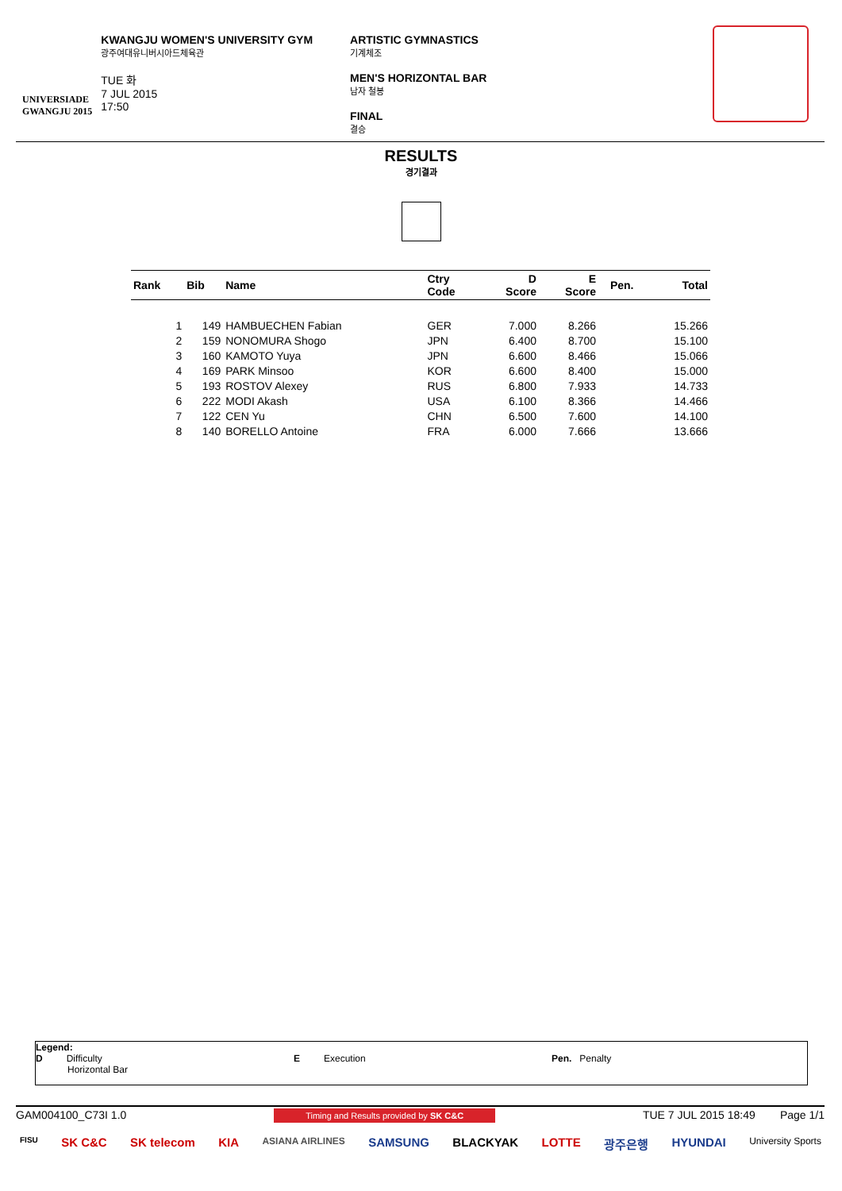UNIVERSIADE
GWANGJU 2015
KWANGJU WOMEN'S UNIVERSITY GYM
광주여대유니버시아드체육관
TUE 화
7 JUL 2015
17:50
ARTISTIC GYMNASTICS
기계체조
MEN'S HORIZONTAL BAR
남자 철봉
FINAL
결승
RESULTS
경기결과
| Rank | Bib | Name | Ctry Code | D Score | E Score | Pen. | Total |
| --- | --- | --- | --- | --- | --- | --- | --- |
| 1 | 149 | HAMBUECHEN Fabian | GER | 7.000 | 8.266 | | 15.266 |
| 2 | 159 | NONOMURA Shogo | JPN | 6.400 | 8.700 | | 15.100 |
| 3 | 160 | KAMOTO Yuya | JPN | 6.600 | 8.466 | | 15.066 |
| 4 | 169 | PARK Minsoo | KOR | 6.600 | 8.400 | | 15.000 |
| 5 | 193 | ROSTOV Alexey | RUS | 6.800 | 7.933 | | 14.733 |
| 6 | 222 | MODI Akash | USA | 6.100 | 8.366 | | 14.466 |
| 7 | 122 | CEN Yu | CHN | 6.500 | 7.600 | | 14.100 |
| 8 | 140 | BORELLO Antoine | FRA | 6.000 | 7.666 | | 13.666 |
Legend:
D Difficulty
Horizontal Bar
E Execution Pen. Penalty
GAM004100_C73I 1.0 Timing and Results provided by SK C&C TUE 7 JUL 2015 18:49 Page 1/1
FISU SK C&C SK telecom KIA ASIANA AIRLINES SAMSUNG BLACKYAK LOTTE 광주은행 HYUNDAI University Sports